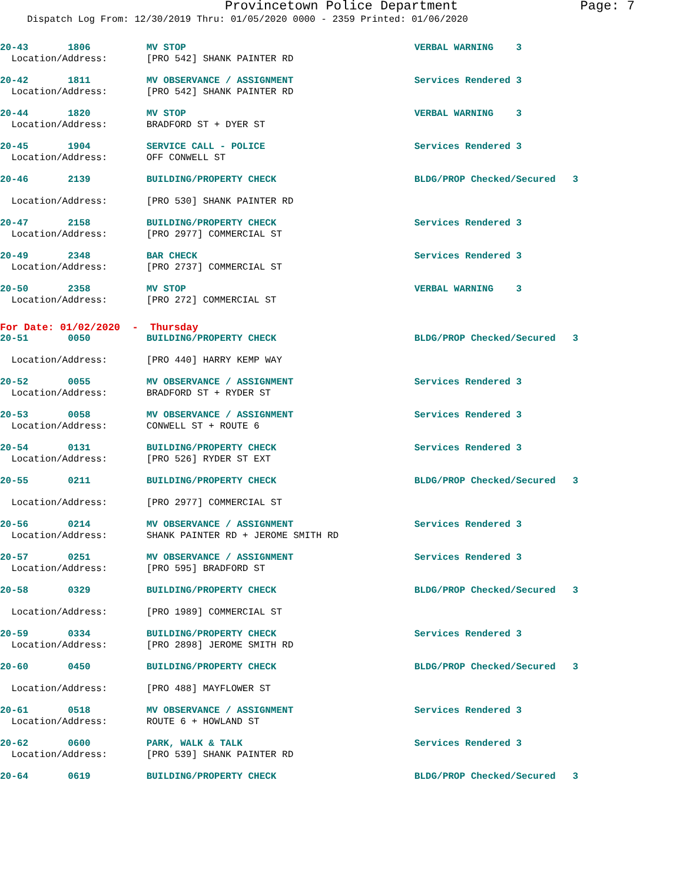Provincetown Police Department Page: 7
Dispatch Log From: 12/30/2019 Thru: 01/05/2020 0000 - 2359 Printed: 01/06/2020
| 20-43 1806 | | MV STOP | VERBAL WARNING 3 |
| Location/Address: | | [PRO 542] SHANK PAINTER RD | |
| 20-42 1811 | | MV OBSERVANCE / ASSIGNMENT | Services Rendered 3 |
| Location/Address: | | [PRO 542] SHANK PAINTER RD | |
| 20-44 1820 | | MV STOP | VERBAL WARNING 3 |
| Location/Address: | | BRADFORD ST + DYER ST | |
| 20-45 1904 | | SERVICE CALL - POLICE | Services Rendered 3 |
| Location/Address: | | OFF CONWELL ST | |
| 20-46 2139 | | BUILDING/PROPERTY CHECK | BLDG/PROP Checked/Secured 3 |
| Location/Address: | | [PRO 530] SHANK PAINTER RD | |
| 20-47 2158 | | BUILDING/PROPERTY CHECK | Services Rendered 3 |
| Location/Address: | | [PRO 2977] COMMERCIAL ST | |
| 20-49 2348 | | BAR CHECK | Services Rendered 3 |
| Location/Address: | | [PRO 2737] COMMERCIAL ST | |
| 20-50 2358 | | MV STOP | VERBAL WARNING 3 |
| Location/Address: | | [PRO 272] COMMERCIAL ST | |
| For Date: 01/02/2020 - Thursday | | | |
| 20-51 0050 | | BUILDING/PROPERTY CHECK | BLDG/PROP Checked/Secured 3 |
| Location/Address: | | [PRO 440] HARRY KEMP WAY | |
| 20-52 0055 | | MV OBSERVANCE / ASSIGNMENT | Services Rendered 3 |
| Location/Address: | | BRADFORD ST + RYDER ST | |
| 20-53 0058 | | MV OBSERVANCE / ASSIGNMENT | Services Rendered 3 |
| Location/Address: | | CONWELL ST + ROUTE 6 | |
| 20-54 0131 | | BUILDING/PROPERTY CHECK | Services Rendered 3 |
| Location/Address: | | [PRO 526] RYDER ST EXT | |
| 20-55 0211 | | BUILDING/PROPERTY CHECK | BLDG/PROP Checked/Secured 3 |
| Location/Address: | | [PRO 2977] COMMERCIAL ST | |
| 20-56 0214 | | MV OBSERVANCE / ASSIGNMENT | Services Rendered 3 |
| Location/Address: | | SHANK PAINTER RD + JEROME SMITH RD | |
| 20-57 0251 | | MV OBSERVANCE / ASSIGNMENT | Services Rendered 3 |
| Location/Address: | | [PRO 595] BRADFORD ST | |
| 20-58 0329 | | BUILDING/PROPERTY CHECK | BLDG/PROP Checked/Secured 3 |
| Location/Address: | | [PRO 1989] COMMERCIAL ST | |
| 20-59 0334 | | BUILDING/PROPERTY CHECK | Services Rendered 3 |
| Location/Address: | | [PRO 2898] JEROME SMITH RD | |
| 20-60 0450 | | BUILDING/PROPERTY CHECK | BLDG/PROP Checked/Secured 3 |
| Location/Address: | | [PRO 488] MAYFLOWER ST | |
| 20-61 0518 | | MV OBSERVANCE / ASSIGNMENT | Services Rendered 3 |
| Location/Address: | | ROUTE 6 + HOWLAND ST | |
| 20-62 0600 | | PARK, WALK & TALK | Services Rendered 3 |
| Location/Address: | | [PRO 539] SHANK PAINTER RD | |
| 20-64 0619 | | BUILDING/PROPERTY CHECK | BLDG/PROP Checked/Secured 3 |